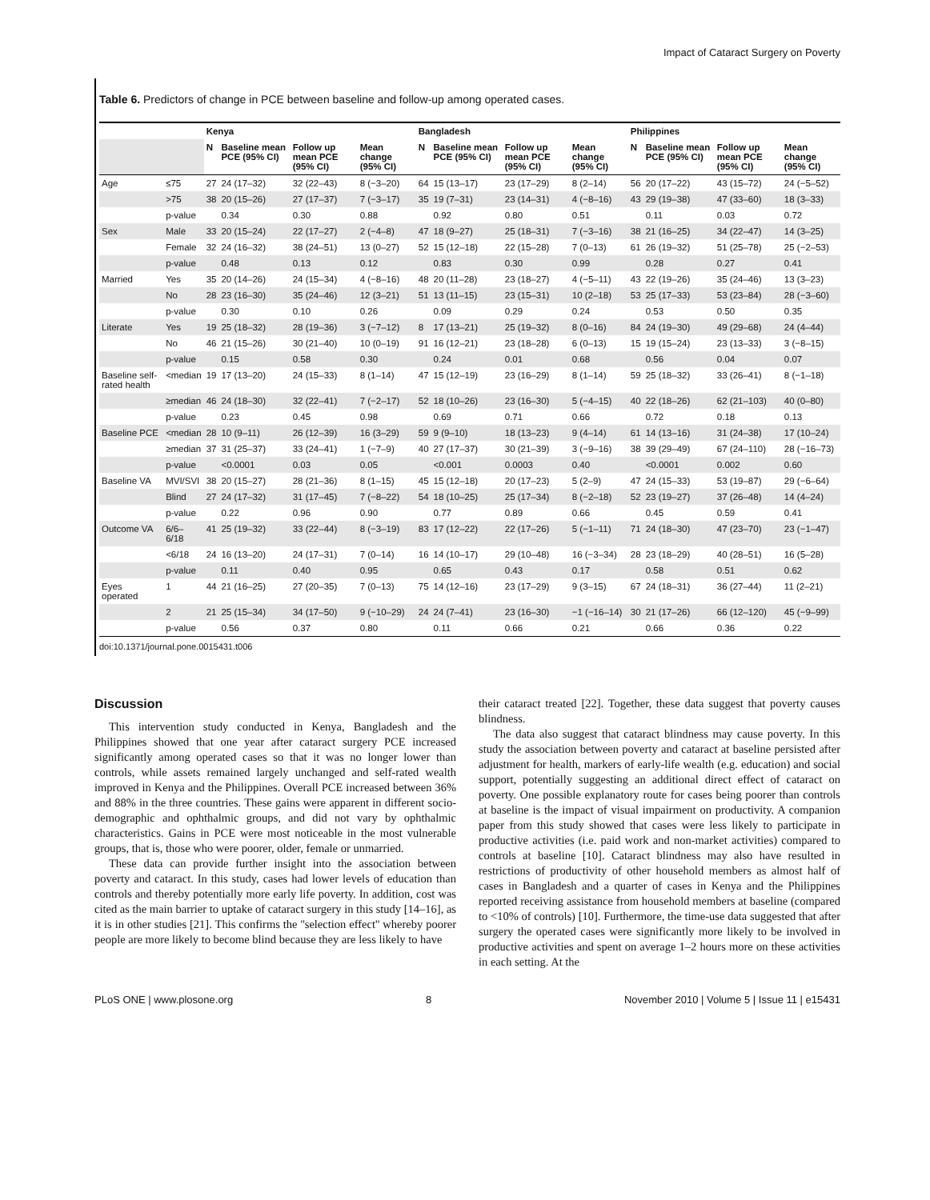Impact of Cataract Surgery on Poverty
Table 6. Predictors of change in PCE between baseline and follow-up among operated cases.
| | | Kenya | | | | Bangladesh | | | | Philippines | | | |
| --- | --- | --- | --- | --- | --- | --- | --- | --- | --- | --- | --- | --- | --- |
| | | N | Baseline mean PCE (95% CI) | Follow up mean PCE (95% CI) | Mean change (95% CI) | N | Baseline mean PCE (95% CI) | Follow up mean PCE (95% CI) | Mean change (95% CI) | N | Baseline mean PCE (95% CI) | Follow up mean PCE (95% CI) | Mean change (95% CI) |
| Age | ≤75 | 27 | 24 (17–32) | 32 (22–43) | 8 (−3–20) | 64 | 15 (13–17) | 23 (17–29) | 8 (2–14) | 56 | 20 (17–22) | 43 (15–72) | 24 (−5–52) |
| | >75 | 38 | 20 (15–26) | 27 (17–37) | 7 (−3–17) | 35 | 19 (7–31) | 23 (14–31) | 4 (−8–16) | 43 | 29 (19–38) | 47 (33–60) | 18 (3–33) |
| | p-value | | 0.34 | 0.30 | 0.88 | | 0.92 | 0.80 | 0.51 | | 0.11 | 0.03 | 0.72 |
| Sex | Male | 33 | 20 (15–24) | 22 (17–27) | 2 (−4–8) | 47 | 18 (9–27) | 25 (18–31) | 7 (−3–16) | 38 | 21 (16–25) | 34 (22–47) | 14 (3–25) |
| | Female | 32 | 24 (16–32) | 38 (24–51) | 13 (0–27) | 52 | 15 (12–18) | 22 (15–28) | 7 (0–13) | 61 | 26 (19–32) | 51 (25–78) | 25 (−2–53) |
| | p-value | | 0.48 | 0.13 | 0.12 | | 0.83 | 0.30 | 0.99 | | 0.28 | 0.27 | 0.41 |
| Married | Yes | 35 | 20 (14–26) | 24 (15–34) | 4 (−8–16) | 48 | 20 (11–28) | 23 (18–27) | 4 (−5–11) | 43 | 22 (19–26) | 35 (24–46) | 13 (3–23) |
| | No | 28 | 23 (16–30) | 35 (24–46) | 12 (3–21) | 51 | 13 (11–15) | 23 (15–31) | 10 (2–18) | 53 | 25 (17–33) | 53 (23–84) | 28 (−3–60) |
| | p-value | | 0.30 | 0.10 | 0.26 | | 0.09 | 0.29 | 0.24 | | 0.53 | 0.50 | 0.35 |
| Literate | Yes | 19 | 25 (18–32) | 28 (19–36) | 3 (−7–12) | 8 | 17 (13–21) | 25 (19–32) | 8 (0–16) | 84 | 24 (19–30) | 49 (29–68) | 24 (4–44) |
| | No | 46 | 21 (15–26) | 30 (21–40) | 10 (0–19) | 91 | 16 (12–21) | 23 (18–28) | 6 (0–13) | 15 | 19 (15–24) | 23 (13–33) | 3 (−8–15) |
| | p-value | | 0.15 | 0.58 | 0.30 | | 0.24 | 0.01 | 0.68 | | 0.56 | 0.04 | 0.07 |
| Baseline self-rated health | <median | 19 | 17 (13–20) | 24 (15–33) | 8 (1–14) | 47 | 15 (12–19) | 23 (16–29) | 8 (1–14) | 59 | 25 (18–32) | 33 (26–41) | 8 (−1–18) |
| | ≥median | 46 | 24 (18–30) | 32 (22–41) | 7 (−2–17) | 52 | 18 (10–26) | 23 (16–30) | 5 (−4–15) | 40 | 22 (18–26) | 62 (21–103) | 40 (0–80) |
| | p-value | | 0.23 | 0.45 | 0.98 | | 0.69 | 0.71 | 0.66 | | 0.72 | 0.18 | 0.13 |
| Baseline PCE | <median | 28 | 10 (9–11) | 26 (12–39) | 16 (3–29) | 59 | 9 (9–10) | 18 (13–23) | 9 (4–14) | 61 | 14 (13–16) | 31 (24–38) | 17 (10–24) |
| | ≥median | 37 | 31 (25–37) | 33 (24–41) | 1 (−7–9) | 40 | 27 (17–37) | 30 (21–39) | 3 (−9–16) | 38 | 39 (29–49) | 67 (24–110) | 28 (−16–73) |
| | p-value | | <0.0001 | 0.03 | 0.05 | | <0.001 | 0.0003 | 0.40 | | <0.0001 | 0.002 | 0.60 |
| Baseline VA | MVI/SVI | 38 | 20 (15–27) | 28 (21–36) | 8 (1–15) | 45 | 15 (12–18) | 20 (17–23) | 5 (2–9) | 47 | 24 (15–33) | 53 (19–87) | 29 (−6–64) |
| | Blind | 27 | 24 (17–32) | 31 (17–45) | 7 (−8–22) | 54 | 18 (10–25) | 25 (17–34) | 8 (−2–18) | 52 | 23 (19–27) | 37 (26–48) | 14 (4–24) |
| | p-value | | 0.22 | 0.96 | 0.90 | | 0.77 | 0.89 | 0.66 | | 0.45 | 0.59 | 0.41 |
| Outcome VA | 6/6–6/18 | 41 | 25 (19–32) | 33 (22–44) | 8 (−3–19) | 83 | 17 (12–22) | 22 (17–26) | 5 (−1–11) | 71 | 24 (18–30) | 47 (23–70) | 23 (−1–47) |
| | <6/18 | 24 | 16 (13–20) | 24 (17–31) | 7 (0–14) | 16 | 14 (10–17) | 29 (10–48) | 16 (−3–34) | 28 | 23 (18–29) | 40 (28–51) | 16 (5–28) |
| | p-value | | 0.11 | 0.40 | 0.95 | | 0.65 | 0.43 | 0.17 | | 0.58 | 0.51 | 0.62 |
| Eyes operated | 1 | 44 | 21 (16–25) | 27 (20–35) | 7 (0–13) | 75 | 14 (12–16) | 23 (17–29) | 9 (3–15) | 67 | 24 (18–31) | 36 (27–44) | 11 (2–21) |
| | 2 | 21 | 25 (15–34) | 34 (17–50) | 9 (−10–29) | 24 | 24 (7–41) | 23 (16–30) | −1 (−16–14) | 30 | 21 (17–26) | 66 (12–120) | 45 (−9–99) |
| | p-value | | 0.56 | 0.37 | 0.80 | | 0.11 | 0.66 | 0.21 | | 0.66 | 0.36 | 0.22 |
doi:10.1371/journal.pone.0015431.t006
Discussion
This intervention study conducted in Kenya, Bangladesh and the Philippines showed that one year after cataract surgery PCE increased significantly among operated cases so that it was no longer lower than controls, while assets remained largely unchanged and self-rated wealth improved in Kenya and the Philippines. Overall PCE increased between 36% and 88% in the three countries. These gains were apparent in different socio-demographic and ophthalmic groups, and did not vary by ophthalmic characteristics. Gains in PCE were most noticeable in the most vulnerable groups, that is, those who were poorer, older, female or unmarried.
These data can provide further insight into the association between poverty and cataract. In this study, cases had lower levels of education than controls and thereby potentially more early life poverty. In addition, cost was cited as the main barrier to uptake of cataract surgery in this study [14–16], as it is in other studies [21]. This confirms the ''selection effect'' whereby poorer people are more likely to become blind because they are less likely to have
their cataract treated [22]. Together, these data suggest that poverty causes blindness.
The data also suggest that cataract blindness may cause poverty. In this study the association between poverty and cataract at baseline persisted after adjustment for health, markers of early-life wealth (e.g. education) and social support, potentially suggesting an additional direct effect of cataract on poverty. One possible explanatory route for cases being poorer than controls at baseline is the impact of visual impairment on productivity. A companion paper from this study showed that cases were less likely to participate in productive activities (i.e. paid work and non-market activities) compared to controls at baseline [10]. Cataract blindness may also have resulted in restrictions of productivity of other household members as almost half of cases in Bangladesh and a quarter of cases in Kenya and the Philippines reported receiving assistance from household members at baseline (compared to <10% of controls) [10]. Furthermore, the time-use data suggested that after surgery the operated cases were significantly more likely to be involved in productive activities and spent on average 1–2 hours more on these activities in each setting. At the
PLoS ONE | www.plosone.org 8 November 2010 | Volume 5 | Issue 11 | e15431